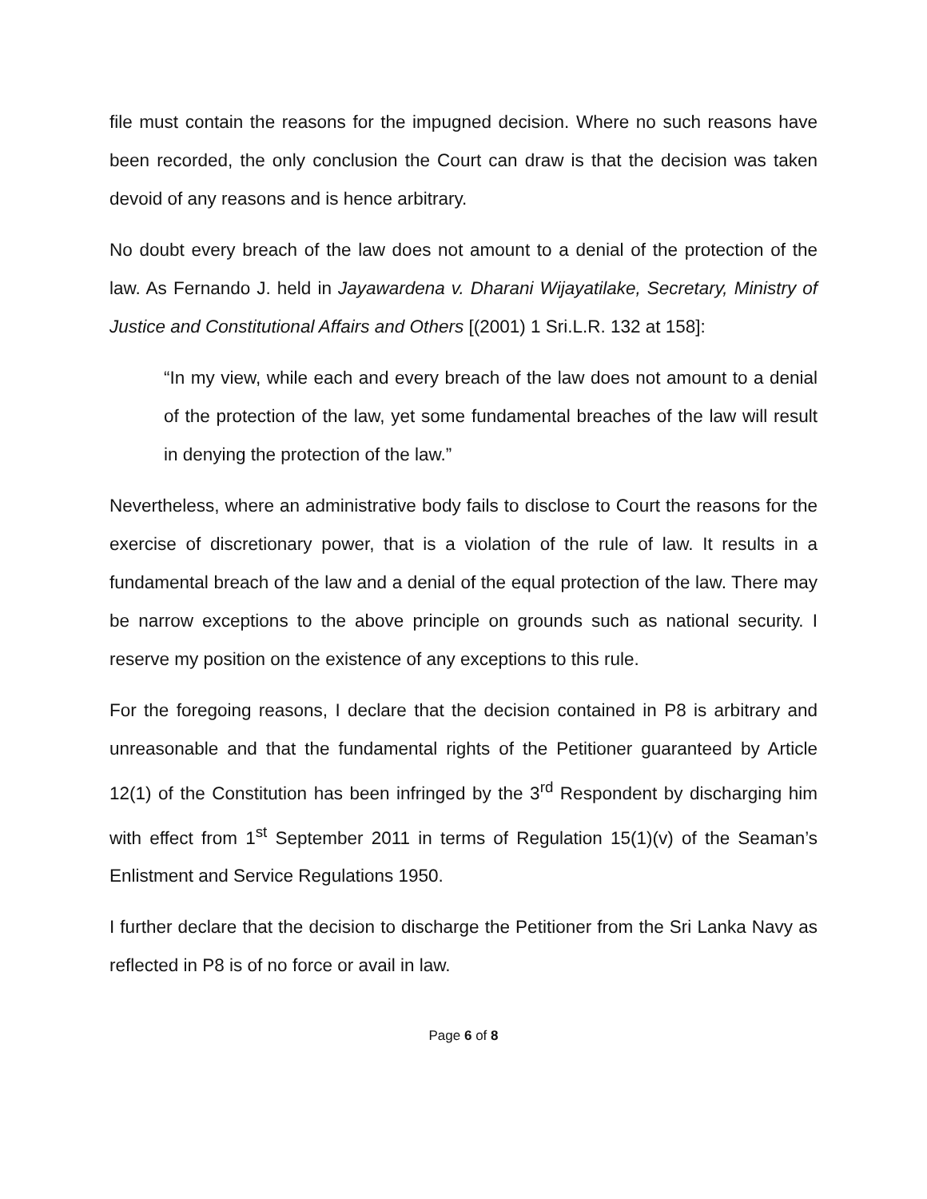file must contain the reasons for the impugned decision. Where no such reasons have been recorded, the only conclusion the Court can draw is that the decision was taken devoid of any reasons and is hence arbitrary.
No doubt every breach of the law does not amount to a denial of the protection of the law. As Fernando J. held in Jayawardena v. Dharani Wijayatilake, Secretary, Ministry of Justice and Constitutional Affairs and Others [(2001) 1 Sri.L.R. 132 at 158]:
“In my view, while each and every breach of the law does not amount to a denial of the protection of the law, yet some fundamental breaches of the law will result in denying the protection of the law.”
Nevertheless, where an administrative body fails to disclose to Court the reasons for the exercise of discretionary power, that is a violation of the rule of law. It results in a fundamental breach of the law and a denial of the equal protection of the law. There may be narrow exceptions to the above principle on grounds such as national security. I reserve my position on the existence of any exceptions to this rule.
For the foregoing reasons, I declare that the decision contained in P8 is arbitrary and unreasonable and that the fundamental rights of the Petitioner guaranteed by Article 12(1) of the Constitution has been infringed by the 3<sup>rd</sup> Respondent by discharging him with effect from 1<sup>st</sup> September 2011 in terms of Regulation 15(1)(v) of the Seaman’s Enlistment and Service Regulations 1950.
I further declare that the decision to discharge the Petitioner from the Sri Lanka Navy as reflected in P8 is of no force or avail in law.
Page 6 of 8